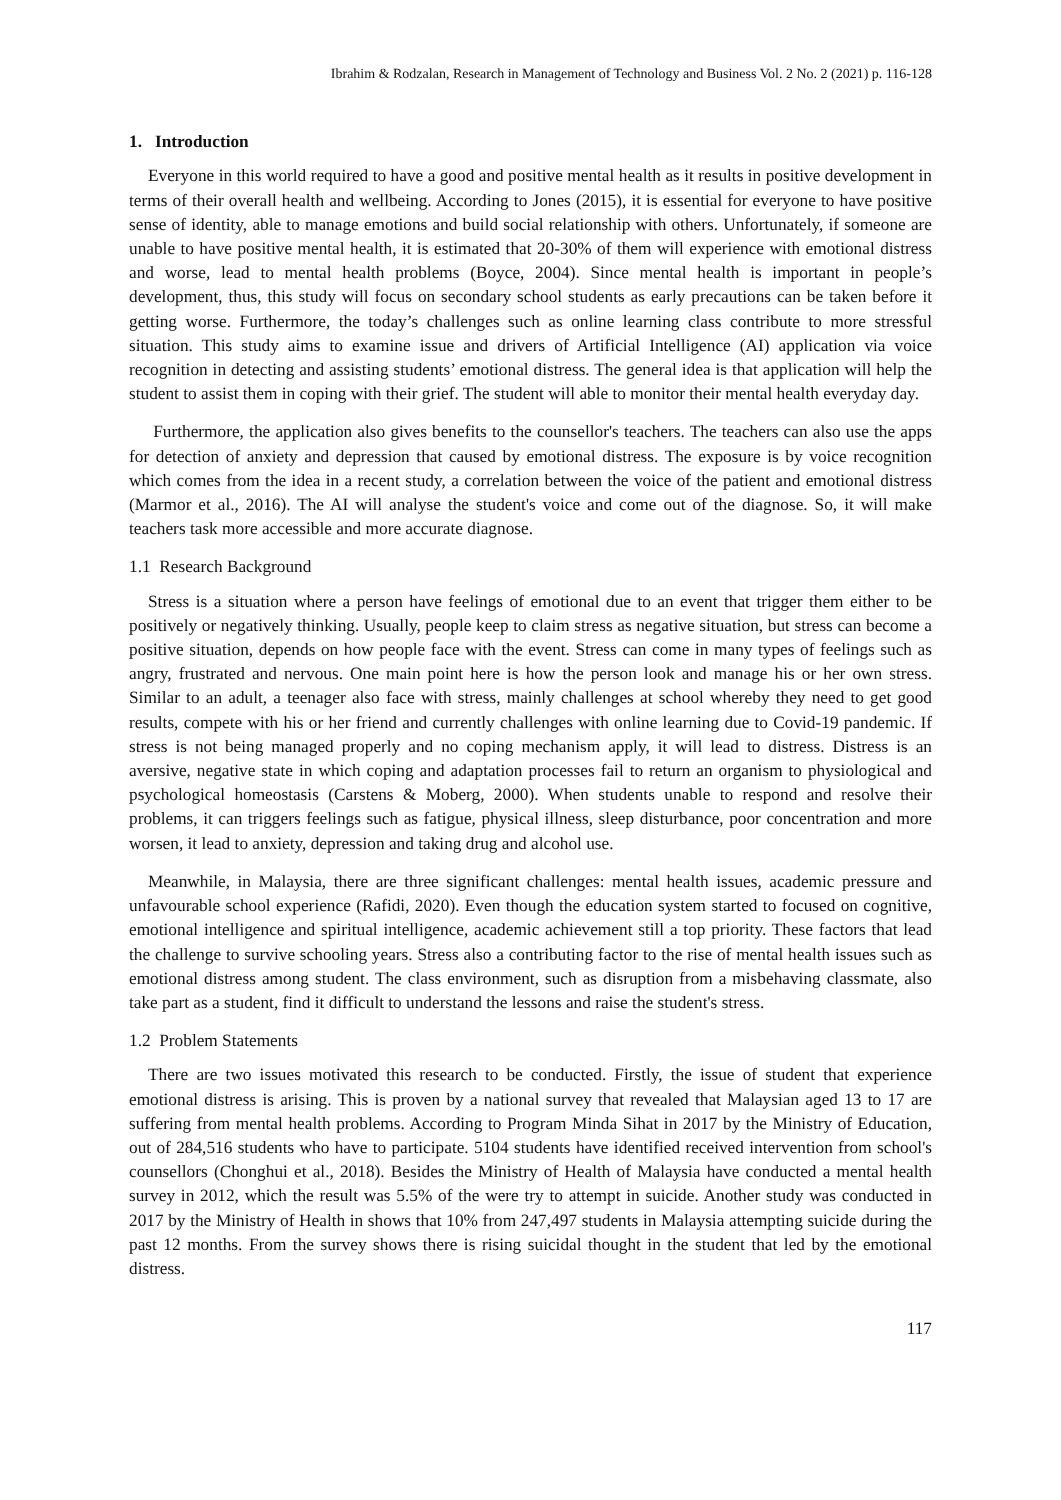Ibrahim & Rodzalan, Research in Management of Technology and Business Vol. 2 No. 2 (2021) p. 116-128
1. Introduction
Everyone in this world required to have a good and positive mental health as it results in positive development in terms of their overall health and wellbeing. According to Jones (2015), it is essential for everyone to have positive sense of identity, able to manage emotions and build social relationship with others. Unfortunately, if someone are unable to have positive mental health, it is estimated that 20-30% of them will experience with emotional distress and worse, lead to mental health problems (Boyce, 2004). Since mental health is important in people’s development, thus, this study will focus on secondary school students as early precautions can be taken before it getting worse. Furthermore, the today’s challenges such as online learning class contribute to more stressful situation. This study aims to examine issue and drivers of Artificial Intelligence (AI) application via voice recognition in detecting and assisting students’ emotional distress. The general idea is that application will help the student to assist them in coping with their grief. The student will able to monitor their mental health everyday day.
Furthermore, the application also gives benefits to the counsellor's teachers. The teachers can also use the apps for detection of anxiety and depression that caused by emotional distress. The exposure is by voice recognition which comes from the idea in a recent study, a correlation between the voice of the patient and emotional distress (Marmor et al., 2016). The AI will analyse the student's voice and come out of the diagnose. So, it will make teachers task more accessible and more accurate diagnose.
1.1 Research Background
Stress is a situation where a person have feelings of emotional due to an event that trigger them either to be positively or negatively thinking. Usually, people keep to claim stress as negative situation, but stress can become a positive situation, depends on how people face with the event. Stress can come in many types of feelings such as angry, frustrated and nervous. One main point here is how the person look and manage his or her own stress. Similar to an adult, a teenager also face with stress, mainly challenges at school whereby they need to get good results, compete with his or her friend and currently challenges with online learning due to Covid-19 pandemic. If stress is not being managed properly and no coping mechanism apply, it will lead to distress. Distress is an aversive, negative state in which coping and adaptation processes fail to return an organism to physiological and psychological homeostasis (Carstens & Moberg, 2000). When students unable to respond and resolve their problems, it can triggers feelings such as fatigue, physical illness, sleep disturbance, poor concentration and more worsen, it lead to anxiety, depression and taking drug and alcohol use.
Meanwhile, in Malaysia, there are three significant challenges: mental health issues, academic pressure and unfavourable school experience (Rafidi, 2020). Even though the education system started to focused on cognitive, emotional intelligence and spiritual intelligence, academic achievement still a top priority. These factors that lead the challenge to survive schooling years. Stress also a contributing factor to the rise of mental health issues such as emotional distress among student. The class environment, such as disruption from a misbehaving classmate, also take part as a student, find it difficult to understand the lessons and raise the student's stress.
1.2 Problem Statements
There are two issues motivated this research to be conducted. Firstly, the issue of student that experience emotional distress is arising. This is proven by a national survey that revealed that Malaysian aged 13 to 17 are suffering from mental health problems. According to Program Minda Sihat in 2017 by the Ministry of Education, out of 284,516 students who have to participate. 5104 students have identified received intervention from school's counsellors (Chonghui et al., 2018). Besides the Ministry of Health of Malaysia have conducted a mental health survey in 2012, which the result was 5.5% of the were try to attempt in suicide. Another study was conducted in 2017 by the Ministry of Health in shows that 10% from 247,497 students in Malaysia attempting suicide during the past 12 months. From the survey shows there is rising suicidal thought in the student that led by the emotional distress.
117